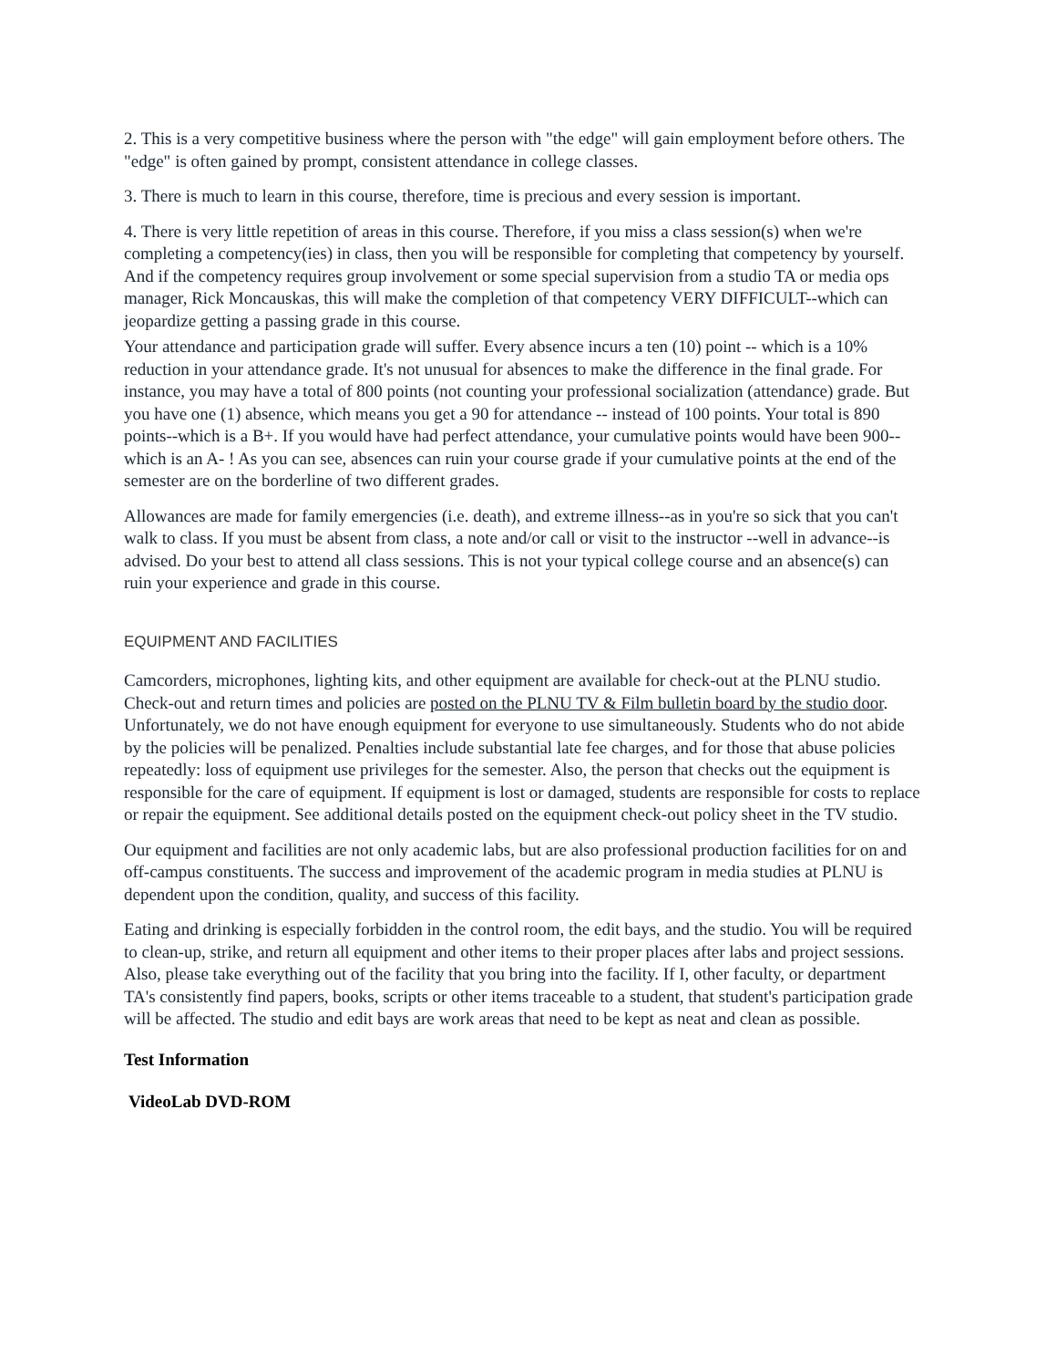2. This is a very competitive business where the person with "the edge" will gain employment before others. The "edge" is often gained by prompt, consistent attendance in college classes.
3. There is much to learn in this course, therefore, time is precious and every session is important.
4. There is very little repetition of areas in this course. Therefore, if you miss a class session(s) when we're completing a competency(ies) in class, then you will be responsible for completing that competency by yourself. And if the competency requires group involvement or some special supervision from a studio TA or media ops manager, Rick Moncauskas, this will make the completion of that competency VERY DIFFICULT--which can jeopardize getting a passing grade in this course.
Your attendance and participation grade will suffer. Every absence incurs a ten (10) point -- which is a 10% reduction in your attendance grade. It's not unusual for absences to make the difference in the final grade. For instance, you may have a total of 800 points (not counting your professional socialization (attendance) grade. But you have one (1) absence, which means you get a 90 for attendance -- instead of 100 points. Your total is 890 points--which is a B+. If you would have had perfect attendance, your cumulative points would have been 900--which is an A- ! As you can see, absences can ruin your course grade if your cumulative points at the end of the semester are on the borderline of two different grades.
Allowances are made for family emergencies (i.e. death), and extreme illness--as in you're so sick that you can't walk to class. If you must be absent from class, a note and/or call or visit to the instructor --well in advance--is advised. Do your best to attend all class sessions. This is not your typical college course and an absence(s) can ruin your experience and grade in this course.
EQUIPMENT AND FACILITIES
Camcorders, microphones, lighting kits, and other equipment are available for check-out at the PLNU studio. Check-out and return times and policies are posted on the PLNU TV & Film bulletin board by the studio door. Unfortunately, we do not have enough equipment for everyone to use simultaneously. Students who do not abide by the policies will be penalized. Penalties include substantial late fee charges, and for those that abuse policies repeatedly: loss of equipment use privileges for the semester. Also, the person that checks out the equipment is responsible for the care of equipment. If equipment is lost or damaged, students are responsible for costs to replace or repair the equipment. See additional details posted on the equipment check-out policy sheet in the TV studio.
Our equipment and facilities are not only academic labs, but are also professional production facilities for on and off-campus constituents. The success and improvement of the academic program in media studies at PLNU is dependent upon the condition, quality, and success of this facility.
Eating and drinking is especially forbidden in the control room, the edit bays, and the studio. You will be required to clean-up, strike, and return all equipment and other items to their proper places after labs and project sessions. Also, please take everything out of the facility that you bring into the facility. If I, other faculty, or department TA's consistently find papers, books, scripts or other items traceable to a student, that student's participation grade will be affected. The studio and edit bays are work areas that need to be kept as neat and clean as possible.
Test Information
VideoLab DVD-ROM